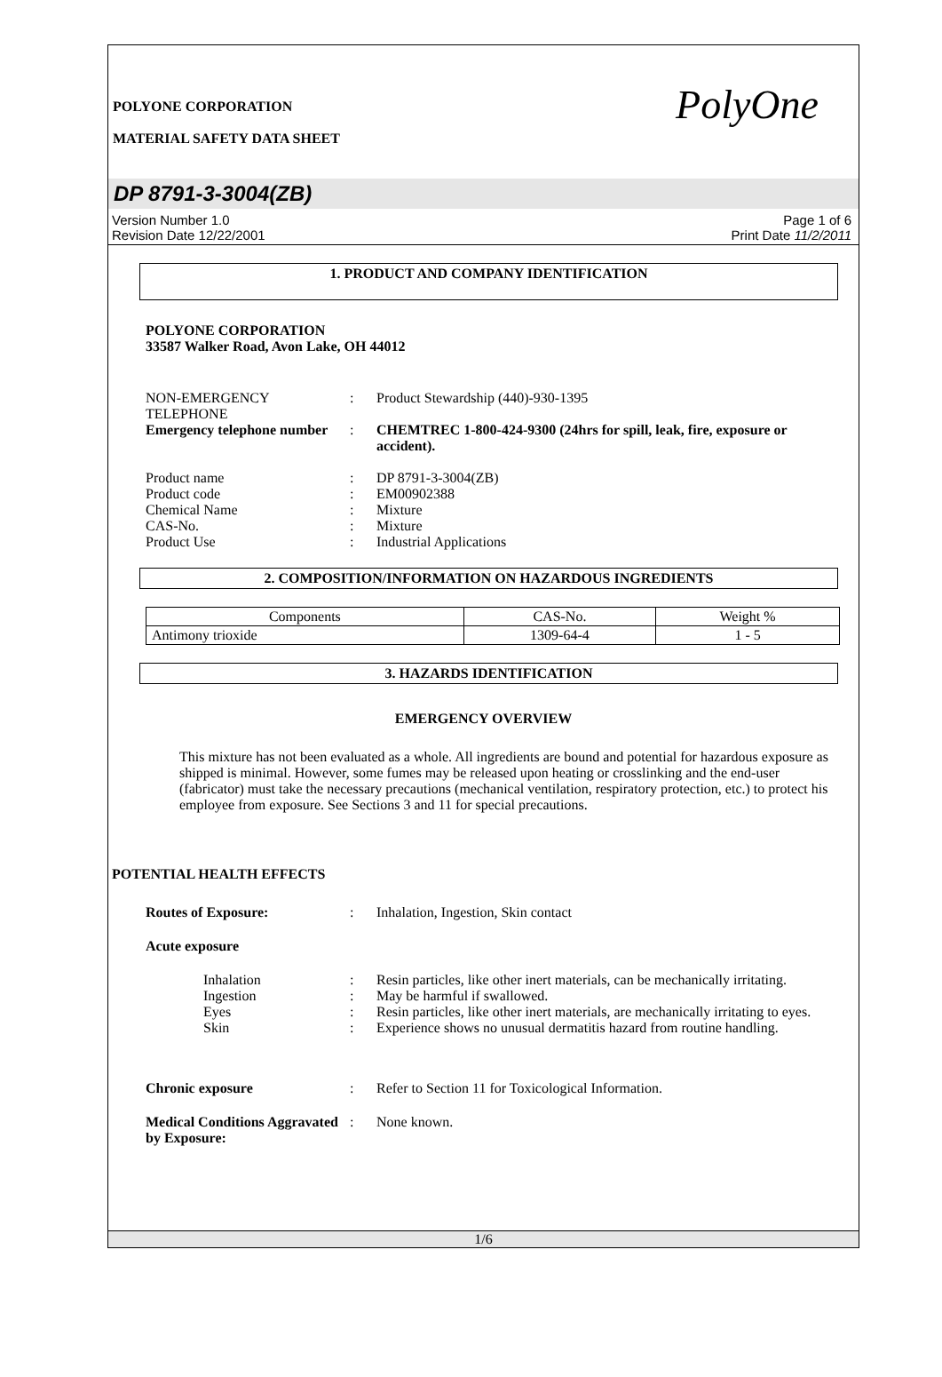POLYONE CORPORATION
MATERIAL SAFETY DATA SHEET
PolyOne
DP 8791-3-3004(ZB)
Version Number 1.0
Revision Date 12/22/2001
Page 1 of 6
Print Date 11/2/2011
1. PRODUCT AND COMPANY IDENTIFICATION
POLYONE CORPORATION
33587 Walker Road, Avon Lake, OH 44012
NON-EMERGENCY TELEPHONE : Product Stewardship (440)-930-1395
Emergency telephone number
: CHEMTREC 1-800-424-9300 (24hrs for spill, leak, fire, exposure or accident).
Product name : DP 8791-3-3004(ZB)
Product code : EM00902388
Chemical Name : Mixture
CAS-No. : Mixture
Product Use : Industrial Applications
2. COMPOSITION/INFORMATION ON HAZARDOUS INGREDIENTS
| Components | CAS-No. | Weight % |
| Antimony trioxide | 1309-64-4 | 1 - 5 |
3. HAZARDS IDENTIFICATION
EMERGENCY OVERVIEW
This mixture has not been evaluated as a whole. All ingredients are bound and potential for hazardous exposure as shipped is minimal. However, some fumes may be released upon heating or crosslinking and the end-user (fabricator) must take the necessary precautions (mechanical ventilation, respiratory protection, etc.) to protect his employee from exposure. See Sections 3 and 11 for special precautions.
POTENTIAL HEALTH EFFECTS
Routes of Exposure: : Inhalation, Ingestion, Skin contact
Acute exposure
Inhalation : Resin particles, like other inert materials, can be mechanically irritating.
Ingestion : May be harmful if swallowed.
Eyes : Resin particles, like other inert materials, are mechanically irritating to eyes.
Skin : Experience shows no unusual dermatitis hazard from routine handling.
Chronic exposure : Refer to Section 11 for Toxicological Information.
Medical Conditions Aggravated by Exposure:
: None known.
1/6